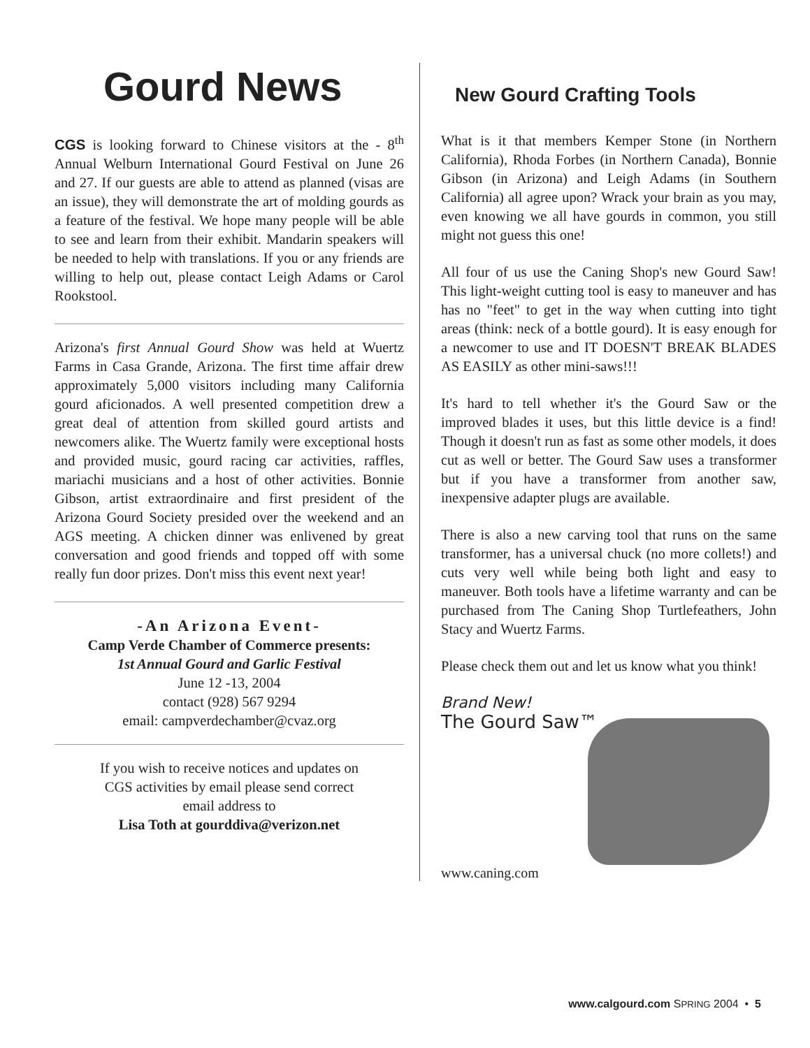Gourd News
CGS is looking forward to Chinese visitors at the - 8<sup>th</sup> Annual Welburn International Gourd Festival on June 26 and 27. If our guests are able to attend as planned (visas are an issue), they will demonstrate the art of molding gourds as a feature of the festival. We hope many people will be able to see and learn from their exhibit. Mandarin speakers will be needed to help with translations. If you or any friends are willing to help out, please contact Leigh Adams or Carol Rookstool.
Arizona's first Annual Gourd Show was held at Wuertz Farms in Casa Grande, Arizona. The first time affair drew approximately 5,000 visitors including many California gourd aficionados. A well presented competition drew a great deal of attention from skilled gourd artists and newcomers alike. The Wuertz family were exceptional hosts and provided music, gourd racing car activities, raffles, mariachi musicians and a host of other activities. Bonnie Gibson, artist extraordinaire and first president of the Arizona Gourd Society presided over the weekend and an AGS meeting. A chicken dinner was enlivened by great conversation and good friends and topped off with some really fun door prizes. Don't miss this event next year!
-An Arizona Event-
Camp Verde Chamber of Commerce presents:
1st Annual Gourd and Garlic Festival
June 12 -13, 2004
contact (928) 567 9294
email: campverdechamber@cvaz.org
If you wish to receive notices and updates on
CGS activities by email please send correct
email address to
Lisa Toth at gourddiva@verizon.net
New Gourd Crafting Tools
What is it that members Kemper Stone (in Northern California), Rhoda Forbes (in Northern Canada), Bonnie Gibson (in Arizona) and Leigh Adams (in Southern California) all agree upon? Wrack your brain as you may, even knowing we all have gourds in common, you still might not guess this one!
All four of us use the Caning Shop's new Gourd Saw! This light-weight cutting tool is easy to maneuver and has has no "feet" to get in the way when cutting into tight areas (think: neck of a bottle gourd). It is easy enough for a newcomer to use and IT DOESN'T BREAK BLADES AS EASILY as other mini-saws!!!
It's hard to tell whether it's the Gourd Saw or the improved blades it uses, but this little device is a find! Though it doesn't run as fast as some other models, it does cut as well or better. The Gourd Saw uses a transformer but if you have a transformer from another saw, inexpensive adapter plugs are available.
There is also a new carving tool that runs on the same transformer, has a universal chuck (no more collets!) and cuts very well while being both light and easy to maneuver. Both tools have a lifetime warranty and can be purchased from The Caning Shop Turtlefeathers, John Stacy and Wuertz Farms.
Please check them out and let us know what you think!
Brand New!
The Gourd Saw™
www.caning.com
www.calgourd.com SPRING 2004 • 5